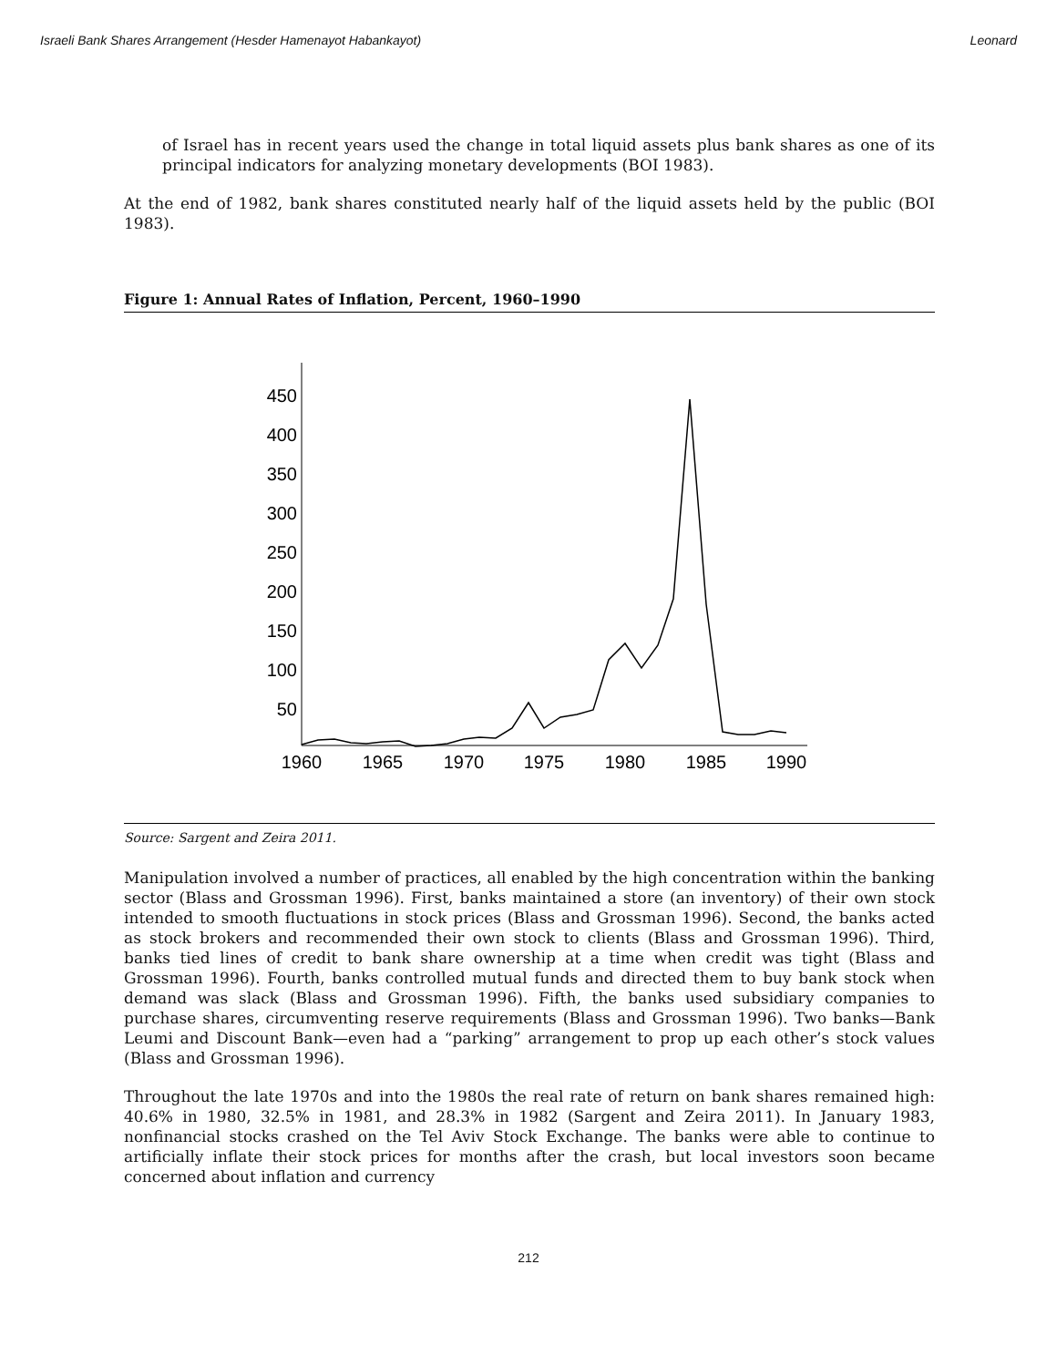Israeli Bank Shares Arrangement (Hesder Hamenayot Habankayot) Leonard
of Israel has in recent years used the change in total liquid assets plus bank shares as one of its principal indicators for analyzing monetary developments (BOI 1983).
At the end of 1982, bank shares constituted nearly half of the liquid assets held by the public (BOI 1983).
Figure 1: Annual Rates of Inflation, Percent, 1960–1990
450
400
350
300
250
200
150
100
50
1960
1965
1970
1975
1980
1985
1990
Source: Sargent and Zeira 2011.
Manipulation involved a number of practices, all enabled by the high concentration within the banking sector (Blass and Grossman 1996). First, banks maintained a store (an inventory) of their own stock intended to smooth fluctuations in stock prices (Blass and Grossman 1996). Second, the banks acted as stock brokers and recommended their own stock to clients (Blass and Grossman 1996). Third, banks tied lines of credit to bank share ownership at a time when credit was tight (Blass and Grossman 1996). Fourth, banks controlled mutual funds and directed them to buy bank stock when demand was slack (Blass and Grossman 1996). Fifth, the banks used subsidiary companies to purchase shares, circumventing reserve requirements (Blass and Grossman 1996). Two banks—Bank Leumi and Discount Bank—even had a “parking” arrangement to prop up each other’s stock values (Blass and Grossman 1996).
Throughout the late 1970s and into the 1980s the real rate of return on bank shares remained high: 40.6% in 1980, 32.5% in 1981, and 28.3% in 1982 (Sargent and Zeira 2011). In January 1983, nonfinancial stocks crashed on the Tel Aviv Stock Exchange. The banks were able to continue to artificially inflate their stock prices for months after the crash, but local investors soon became concerned about inflation and currency
212